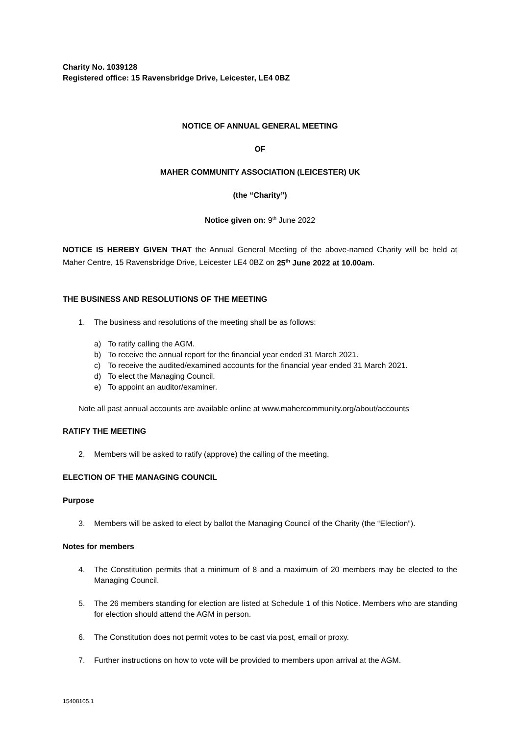Charity No. 1039128
Registered office: 15 Ravensbridge Drive, Leicester, LE4 0BZ
NOTICE OF ANNUAL GENERAL MEETING
OF
MAHER COMMUNITY ASSOCIATION (LEICESTER) UK
(the “Charity”)
Notice given on: 9<sup>th</sup> June 2022
NOTICE IS HEREBY GIVEN THAT the Annual General Meeting of the above-named Charity will be held at Maher Centre, 15 Ravensbridge Drive, Leicester LE4 0BZ on 25<sup>th</sup> June 2022 at 10.00am.
THE BUSINESS AND RESOLUTIONS OF THE MEETING
1. The business and resolutions of the meeting shall be as follows:
a) To ratify calling the AGM.
b) To receive the annual report for the financial year ended 31 March 2021.
c) To receive the audited/examined accounts for the financial year ended 31 March 2021.
d) To elect the Managing Council.
e) To appoint an auditor/examiner.
Note all past annual accounts are available online at www.mahercommunity.org/about/accounts
RATIFY THE MEETING
2. Members will be asked to ratify (approve) the calling of the meeting.
ELECTION OF THE MANAGING COUNCIL
Purpose
3. Members will be asked to elect by ballot the Managing Council of the Charity (the “Election”).
Notes for members
4. The Constitution permits that a minimum of 8 and a maximum of 20 members may be elected to the Managing Council.
5. The 26 members standing for election are listed at Schedule 1 of this Notice. Members who are standing for election should attend the AGM in person.
6. The Constitution does not permit votes to be cast via post, email or proxy.
7. Further instructions on how to vote will be provided to members upon arrival at the AGM.
15408105.1